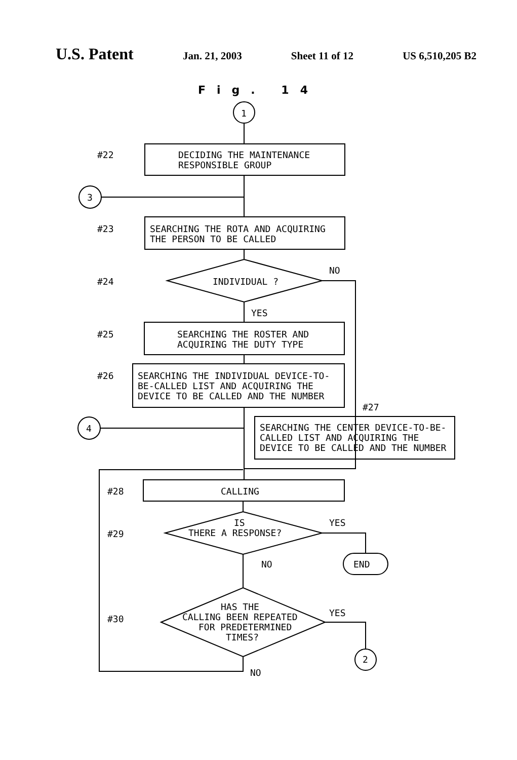U.S. Patent
Jan. 21, 2003 Sheet 11 of 12 US 6,510,205 B2
Fig. 14
#22
DECIDING THE MAINTENANCE
RESPONSIBLE GROUP
3
#23
SEARCHING THE ROTA AND ACQUIRING
THE PERSON TO BE CALLED
#24
INDIVIDUAL ?
NO
YES
#25
SEARCHING THE ROSTER AND
ACQUIRING THE DUTY TYPE
#26
SEARCHING THE INDIVIDUAL DEVICE-TO-
BE-CALLED LIST AND ACQUIRING THE
DEVICE TO BE CALLED AND THE NUMBER
#27
4
SEARCHING THE CENTER DEVICE-TO-BE-
CALLED LIST AND ACQUIRING THE
DEVICE TO BE CALLED AND THE NUMBER
#28
CALLING
#29
IS
THERE A RESPONSE?
YES
NO
END
#30
HAS THE
CALLING BEEN REPEATED
FOR PREDETERMINED
TIMES?
YES
2
NO
1